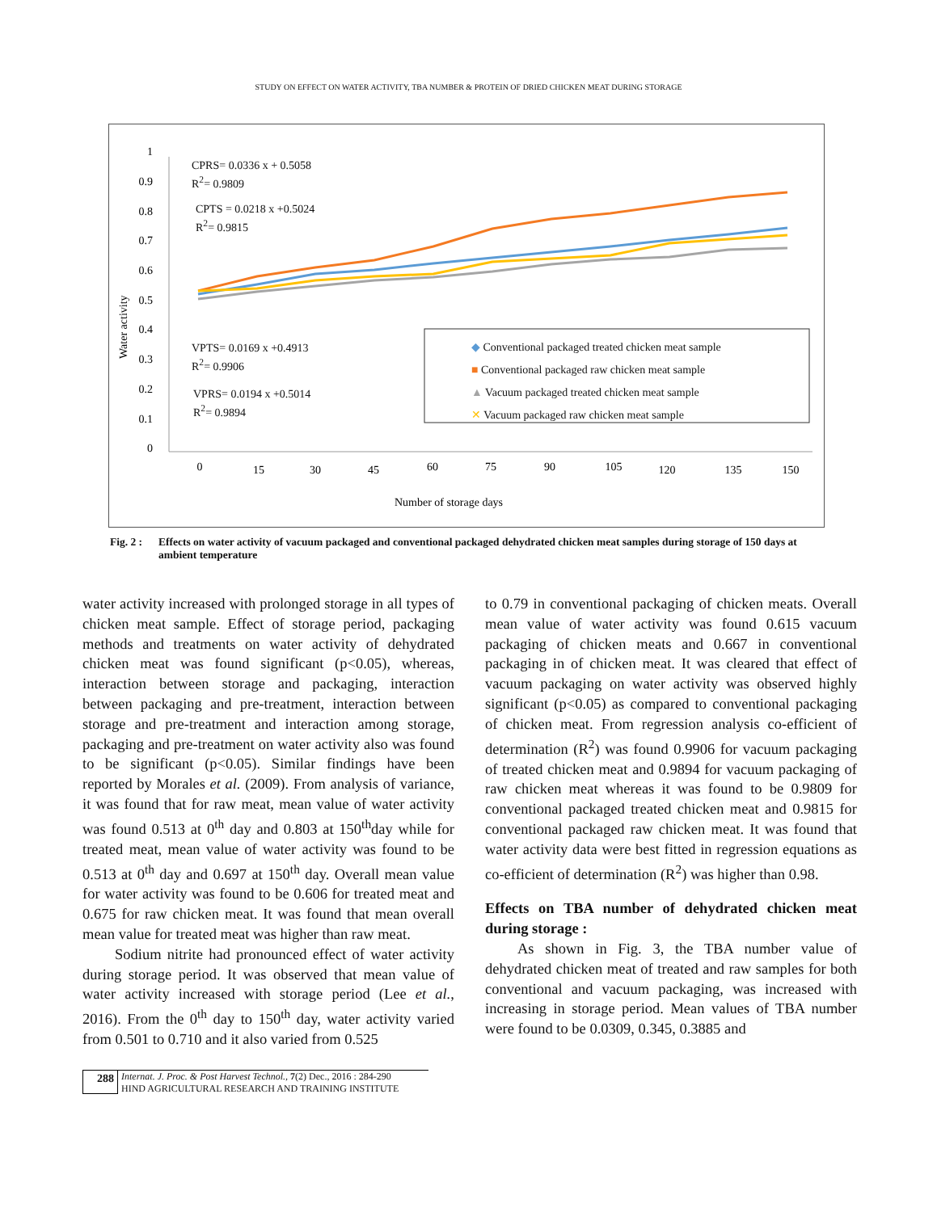STUDY ON EFFECT ON WATER ACTIVITY, TBA NUMBER & PROTEIN OF DRIED CHICKEN MEAT DURING STORAGE
1
0.9
0.8
0.7
0.6
0.5
0.4
0.3
0.2
0.1
0
Water activity
0
15
30
45
60
75
90
105
120
135
150
Number of storage days
CPRS= 0.0336 x + 0.5058
R<sup>2</sup>= 0.9809
CPTS = 0.0218 x +0.5024
R<sup>2</sup>= 0.9815
VPTS= 0.0169 x +0.4913
R<sup>2</sup>= 0.9906
VPRS= 0.0194 x +0.5014
R<sup>2</sup>= 0.9894
◆ Conventional packaged treated chicken meat sample
■ Conventional packaged raw chicken meat sample
▲ Vacuum packaged treated chicken meat sample
✕ Vacuum packaged raw chicken meat sample
Fig. 2 : Effects on water activity of vacuum packaged and conventional packaged dehydrated chicken meat samples during storage of 150 days at ambient temperature
water activity increased with prolonged storage in all types of chicken meat sample. Effect of storage period, packaging methods and treatments on water activity of dehydrated chicken meat was found significant (p<0.05), whereas, interaction between storage and packaging, interaction between packaging and pre-treatment, interaction between storage and pre-treatment and interaction among storage, packaging and pre-treatment on water activity also was found to be significant (p<0.05). Similar findings have been reported by Morales et al. (2009). From analysis of variance, it was found that for raw meat, mean value of water activity was found 0.513 at 0<sup>th</sup> day and 0.803 at 150<sup>th</sup>day while for treated meat, mean value of water activity was found to be 0.513 at 0<sup>th</sup> day and 0.697 at 150<sup>th</sup> day. Overall mean value for water activity was found to be 0.606 for treated meat and 0.675 for raw chicken meat. It was found that mean overall mean value for treated meat was higher than raw meat.
Sodium nitrite had pronounced effect of water activity during storage period. It was observed that mean value of water activity increased with storage period (Lee et al., 2016). From the 0<sup>th</sup> day to 150<sup>th</sup> day, water activity varied from 0.501 to 0.710 and it also varied from 0.525
to 0.79 in conventional packaging of chicken meats. Overall mean value of water activity was found 0.615 vacuum packaging of chicken meats and 0.667 in conventional packaging in of chicken meat. It was cleared that effect of vacuum packaging on water activity was observed highly significant (p<0.05) as compared to conventional packaging of chicken meat. From regression analysis co-efficient of determination (R<sup>2</sup>) was found 0.9906 for vacuum packaging of treated chicken meat and 0.9894 for vacuum packaging of raw chicken meat whereas it was found to be 0.9809 for conventional packaged treated chicken meat and 0.9815 for conventional packaged raw chicken meat. It was found that water activity data were best fitted in regression equations as co-efficient of determination (R<sup>2</sup>) was higher than 0.98.
Effects on TBA number of dehydrated chicken meat during storage :
As shown in Fig. 3, the TBA number value of dehydrated chicken meat of treated and raw samples for both conventional and vacuum packaging, was increased with increasing in storage period. Mean values of TBA number were found to be 0.0309, 0.345, 0.3885 and
288
Internat. J. Proc. & Post Harvest Technol., 7(2) Dec., 2016 : 284-290
HIND AGRICULTURAL RESEARCH AND TRAINING INSTITUTE